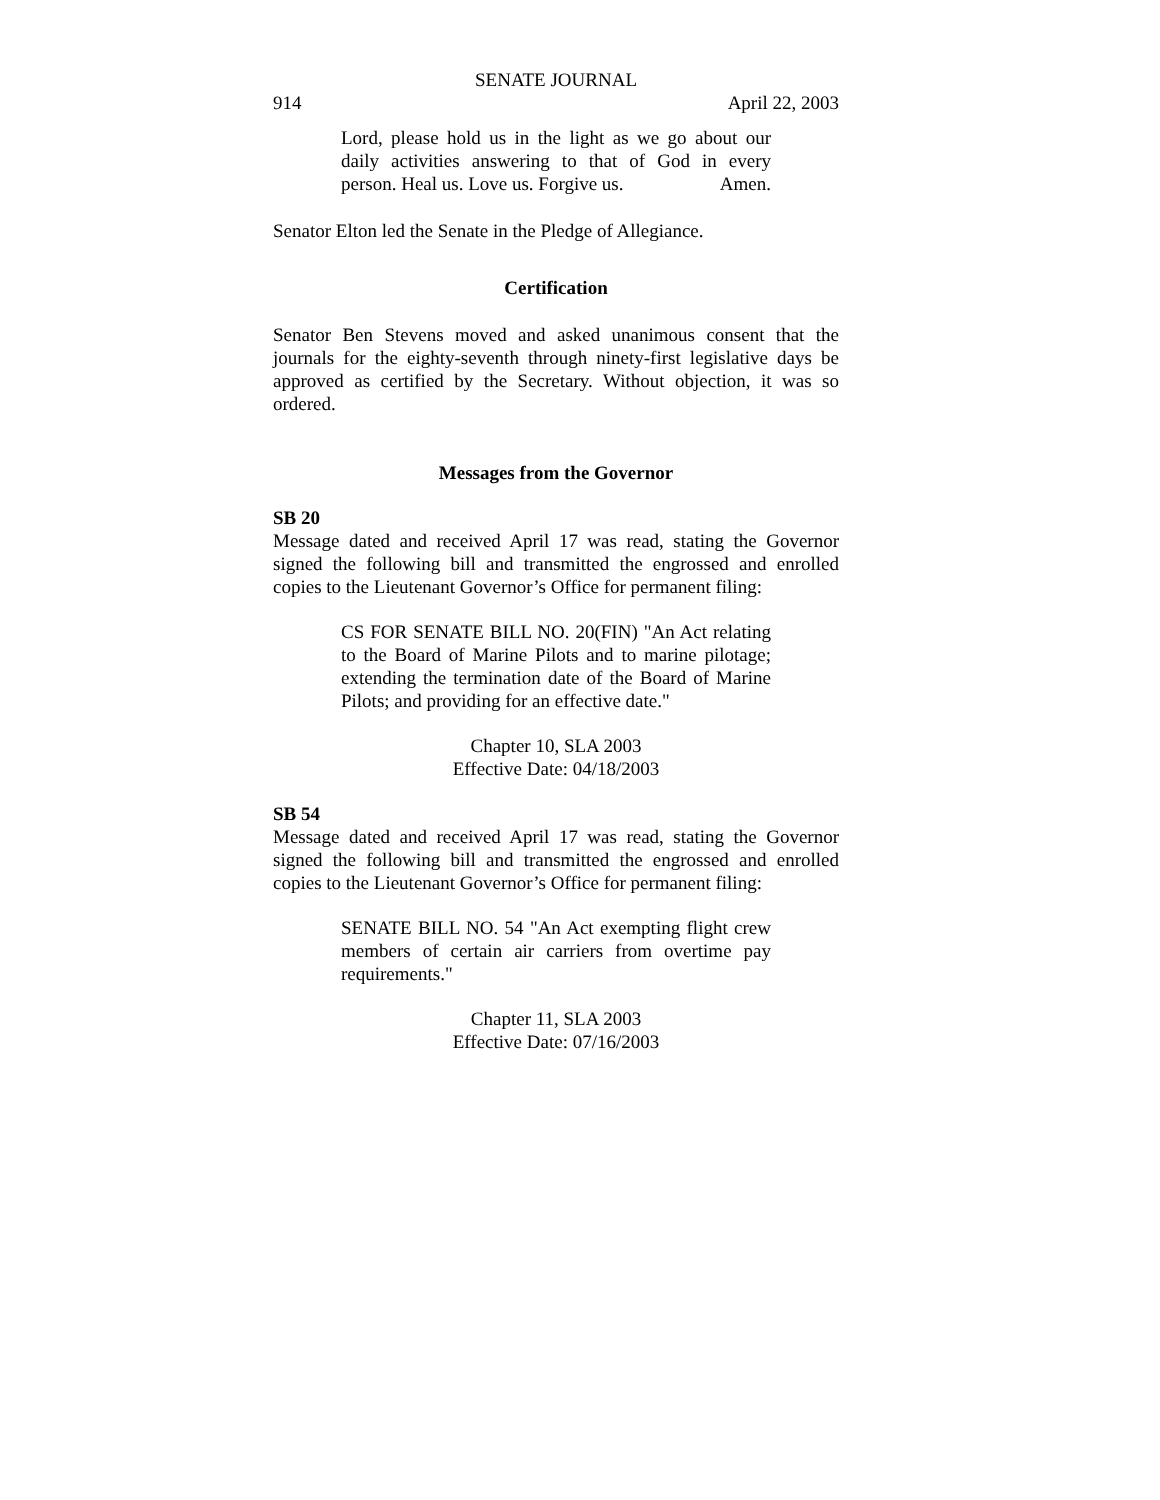SENATE JOURNAL
914 April 22, 2003
Lord, please hold us in the light as we go about our daily activities answering to that of God in every person. Heal us. Love us. Forgive us. Amen.
Senator Elton led the Senate in the Pledge of Allegiance.
Certification
Senator Ben Stevens moved and asked unanimous consent that the journals for the eighty-seventh through ninety-first legislative days be approved as certified by the Secretary. Without objection, it was so ordered.
Messages from the Governor
SB 20
Message dated and received April 17 was read, stating the Governor signed the following bill and transmitted the engrossed and enrolled copies to the Lieutenant Governor’s Office for permanent filing:
CS FOR SENATE BILL NO. 20(FIN) "An Act relating to the Board of Marine Pilots and to marine pilotage; extending the termination date of the Board of Marine Pilots; and providing for an effective date."
Chapter 10, SLA 2003
Effective Date: 04/18/2003
SB 54
Message dated and received April 17 was read, stating the Governor signed the following bill and transmitted the engrossed and enrolled copies to the Lieutenant Governor’s Office for permanent filing:
SENATE BILL NO. 54 "An Act exempting flight crew members of certain air carriers from overtime pay requirements."
Chapter 11, SLA 2003
Effective Date: 07/16/2003